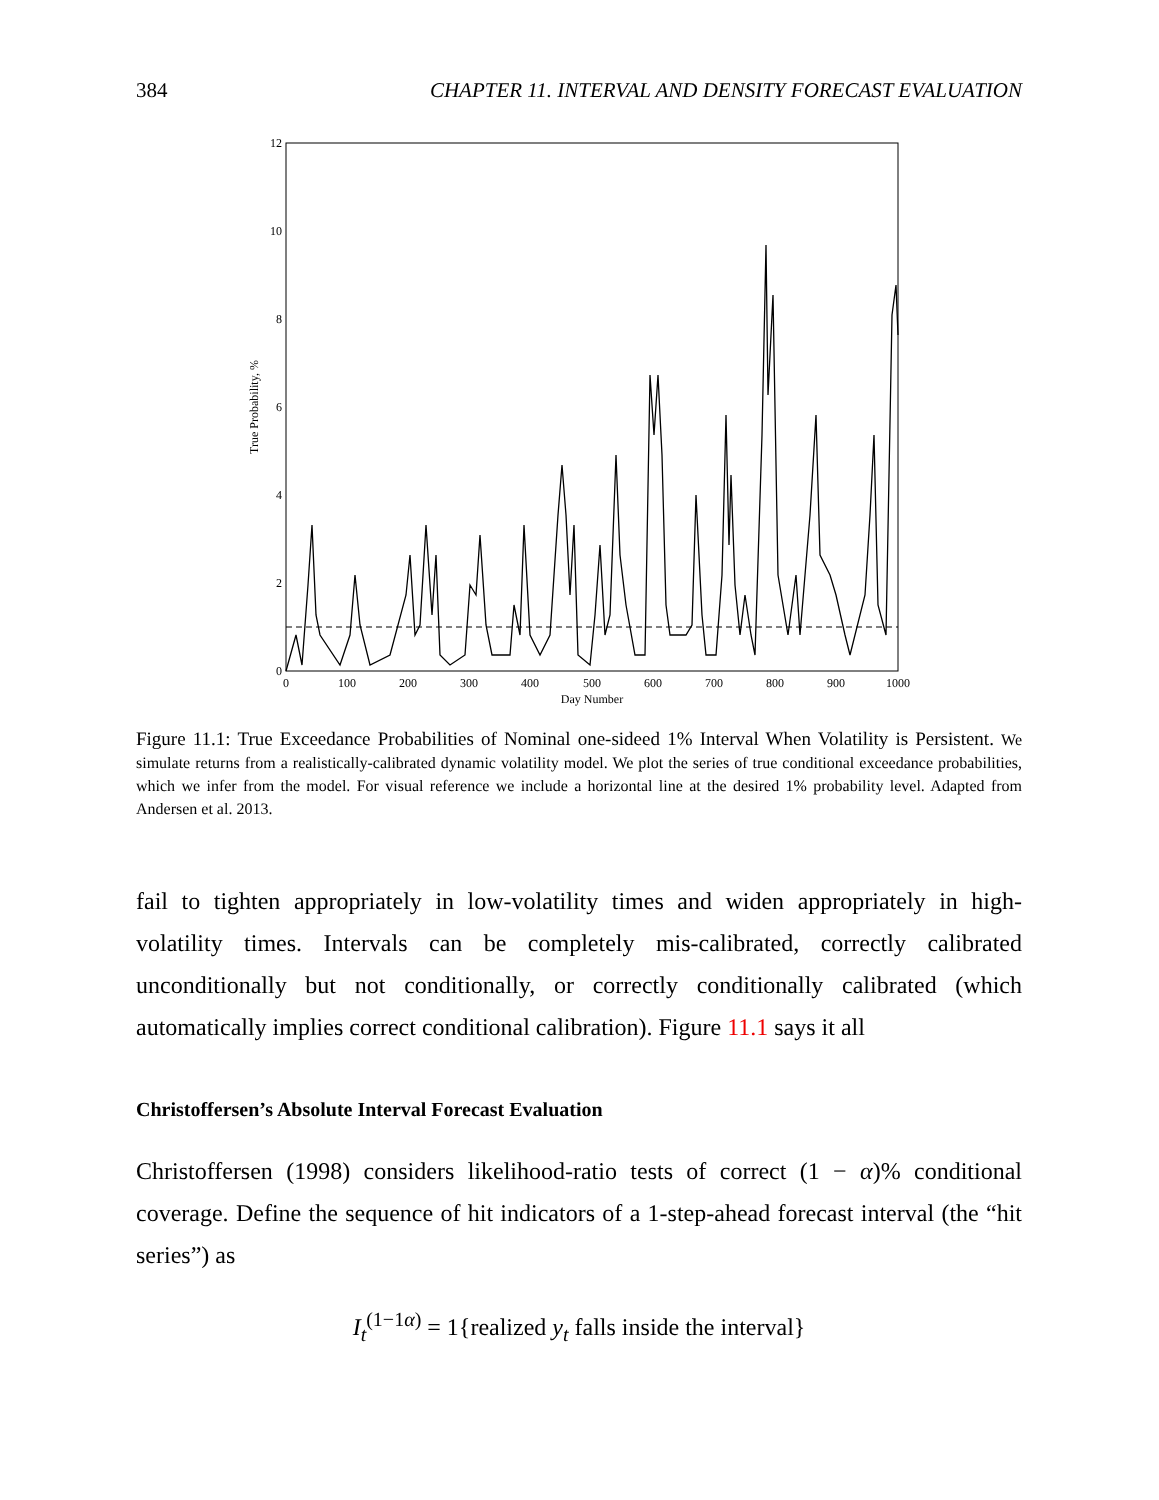384 CHAPTER 11. INTERVAL AND DENSITY FORECAST EVALUATION
0
2
4
6
8
10
12
0
100
200
300
400
500
600
700
800
900
1000
Day Number
True Probability, %
Figure 11.1: True Exceedance Probabilities of Nominal one-sideed 1% Interval When Volatility is Persistent. We simulate returns from a realistically-calibrated dynamic volatility model. We plot the series of true conditional exceedance probabilities, which we infer from the model. For visual reference we include a horizontal line at the desired 1% probability level. Adapted from Andersen et al. 2013.
fail to tighten appropriately in low-volatility times and widen appropriately in high-volatility times. Intervals can be completely mis-calibrated, correctly calibrated unconditionally but not conditionally, or correctly conditionally calibrated (which automatically implies correct conditional calibration). Figure 11.1 says it all
Christoffersen’s Absolute Interval Forecast Evaluation
Christoffersen (1998) considers likelihood-ratio tests of correct (1 − α)% conditional coverage. Define the sequence of hit indicators of a 1-step-ahead forecast interval (the “hit series”) as
I<sub>t</sub><sup>(1−1α)</sup> = 1{realized y<sub>t</sub> falls inside the interval}